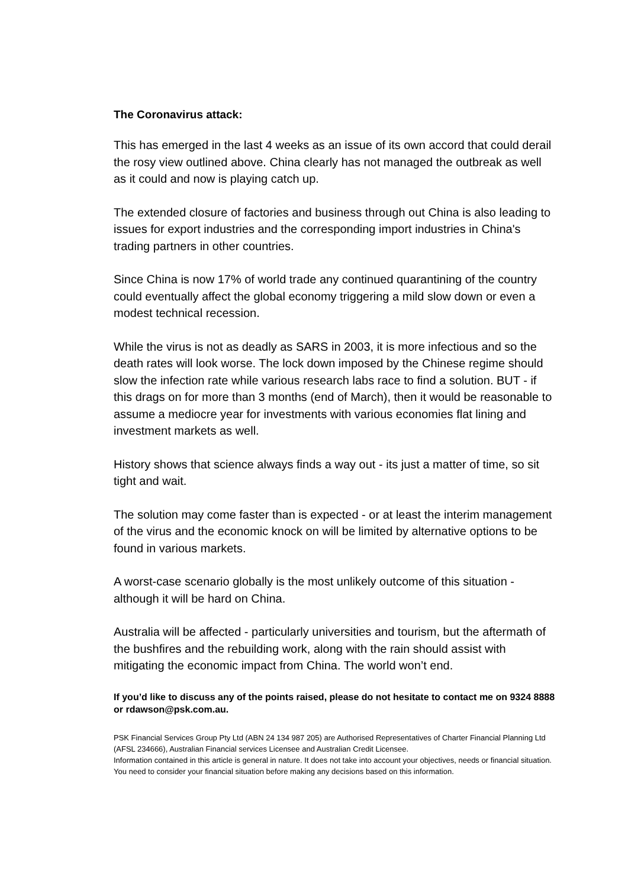The Coronavirus attack:
This has emerged in the last 4 weeks as an issue of its own accord that could derail the rosy view outlined above. China clearly has not managed the outbreak as well as it could and now is playing catch up.
The extended closure of factories and business through out China is also leading to issues for export industries and the corresponding import industries in China's trading partners in other countries.
Since China is now 17% of world trade any continued quarantining of the country could eventually affect the global economy triggering a mild slow down or even a modest technical recession.
While the virus is not as deadly as SARS in 2003, it is more infectious and so the death rates will look worse. The lock down imposed by the Chinese regime should slow the infection rate while various research labs race to find a solution. BUT - if this drags on for more than 3 months (end of March), then it would be reasonable to assume a mediocre year for investments with various economies flat lining and investment markets as well.
History shows that science always finds a way out - its just a matter of time, so sit tight and wait.
The solution may come faster than is expected - or at least the interim management of the virus and the economic knock on will be limited by alternative options to be found in various markets.
A worst-case scenario globally is the most unlikely outcome of this situation - although it will be hard on China.
Australia will be affected - particularly universities and tourism, but the aftermath of the bushfires and the rebuilding work, along with the rain should assist with mitigating the economic impact from China. The world won’t end.
If you’d like to discuss any of the points raised, please do not hesitate to contact me on 9324 8888 or rdawson@psk.com.au.
PSK Financial Services Group Pty Ltd (ABN 24 134 987 205) are Authorised Representatives of Charter Financial Planning Ltd (AFSL 234666), Australian Financial services Licensee and Australian Credit Licensee.
Information contained in this article is general in nature. It does not take into account your objectives, needs or financial situation. You need to consider your financial situation before making any decisions based on this information.